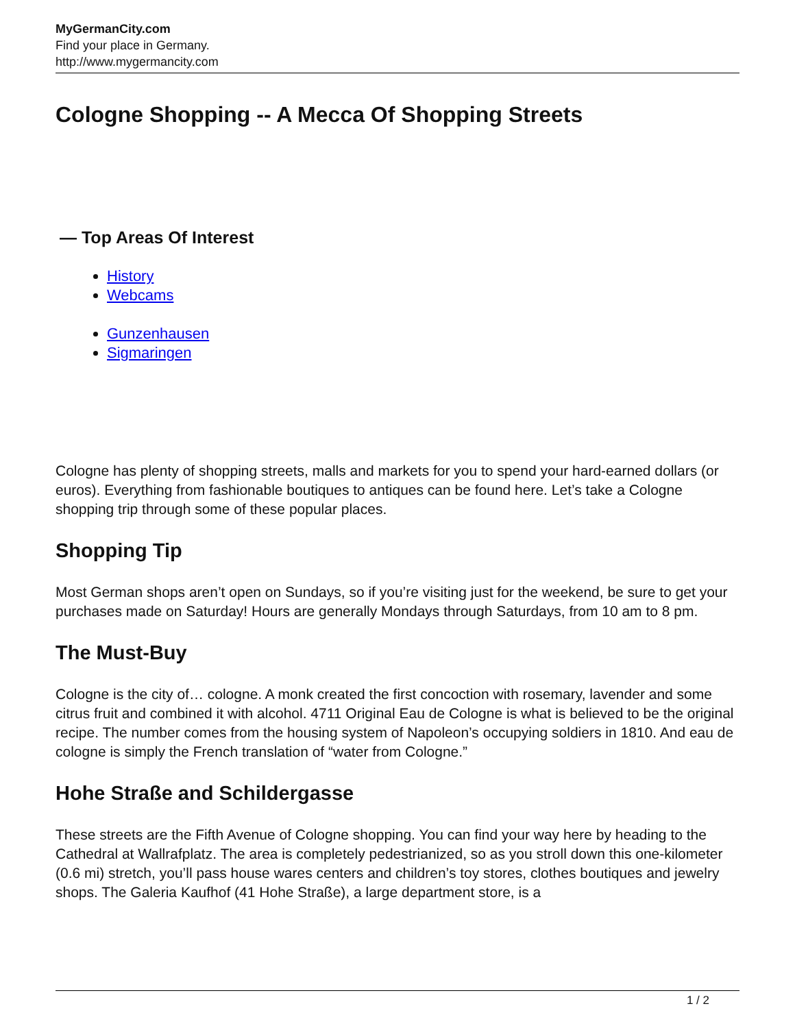MyGermanCity.com
Find your place in Germany.
http://www.mygermancity.com
Cologne Shopping -- A Mecca Of Shopping Streets
— Top Areas Of Interest
History
Webcams
Gunzenhausen
Sigmaringen
Cologne has plenty of shopping streets, malls and markets for you to spend your hard-earned dollars (or euros). Everything from fashionable boutiques to antiques can be found here. Let’s take a Cologne shopping trip through some of these popular places.
Shopping Tip
Most German shops aren’t open on Sundays, so if you’re visiting just for the weekend, be sure to get your purchases made on Saturday! Hours are generally Mondays through Saturdays, from 10 am to 8 pm.
The Must-Buy
Cologne is the city of… cologne. A monk created the first concoction with rosemary, lavender and some citrus fruit and combined it with alcohol. 4711 Original Eau de Cologne is what is believed to be the original recipe. The number comes from the housing system of Napoleon’s occupying soldiers in 1810. And eau de cologne is simply the French translation of “water from Cologne.”
Hohe Straße and Schildergasse
These streets are the Fifth Avenue of Cologne shopping. You can find your way here by heading to the Cathedral at Wallrafplatz. The area is completely pedestrianized, so as you stroll down this one-kilometer (0.6 mi) stretch, you’ll pass house wares centers and children’s toy stores, clothes boutiques and jewelry shops. The Galeria Kaufhof (41 Hohe Straße), a large department store, is a
1 / 2